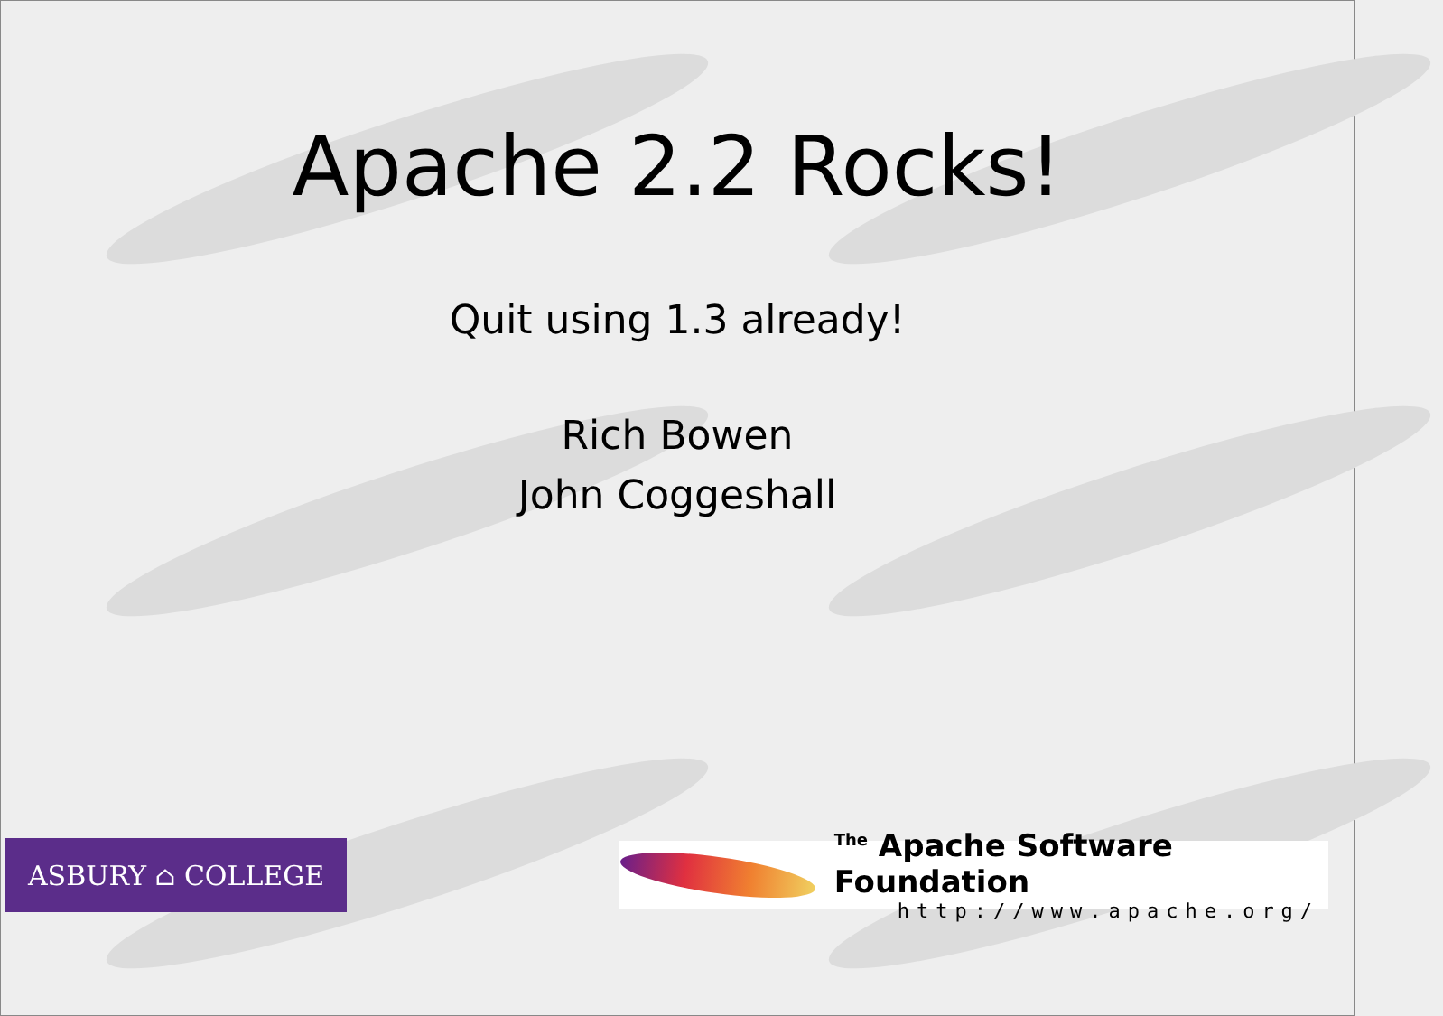Apache 2.2 Rocks!
Quit using 1.3 already!
Rich Bowen
John Coggeshall
ASBURY ⌂ COLLEGE
<sup>The</sup> Apache Software Foundation
http://www.apache.org/